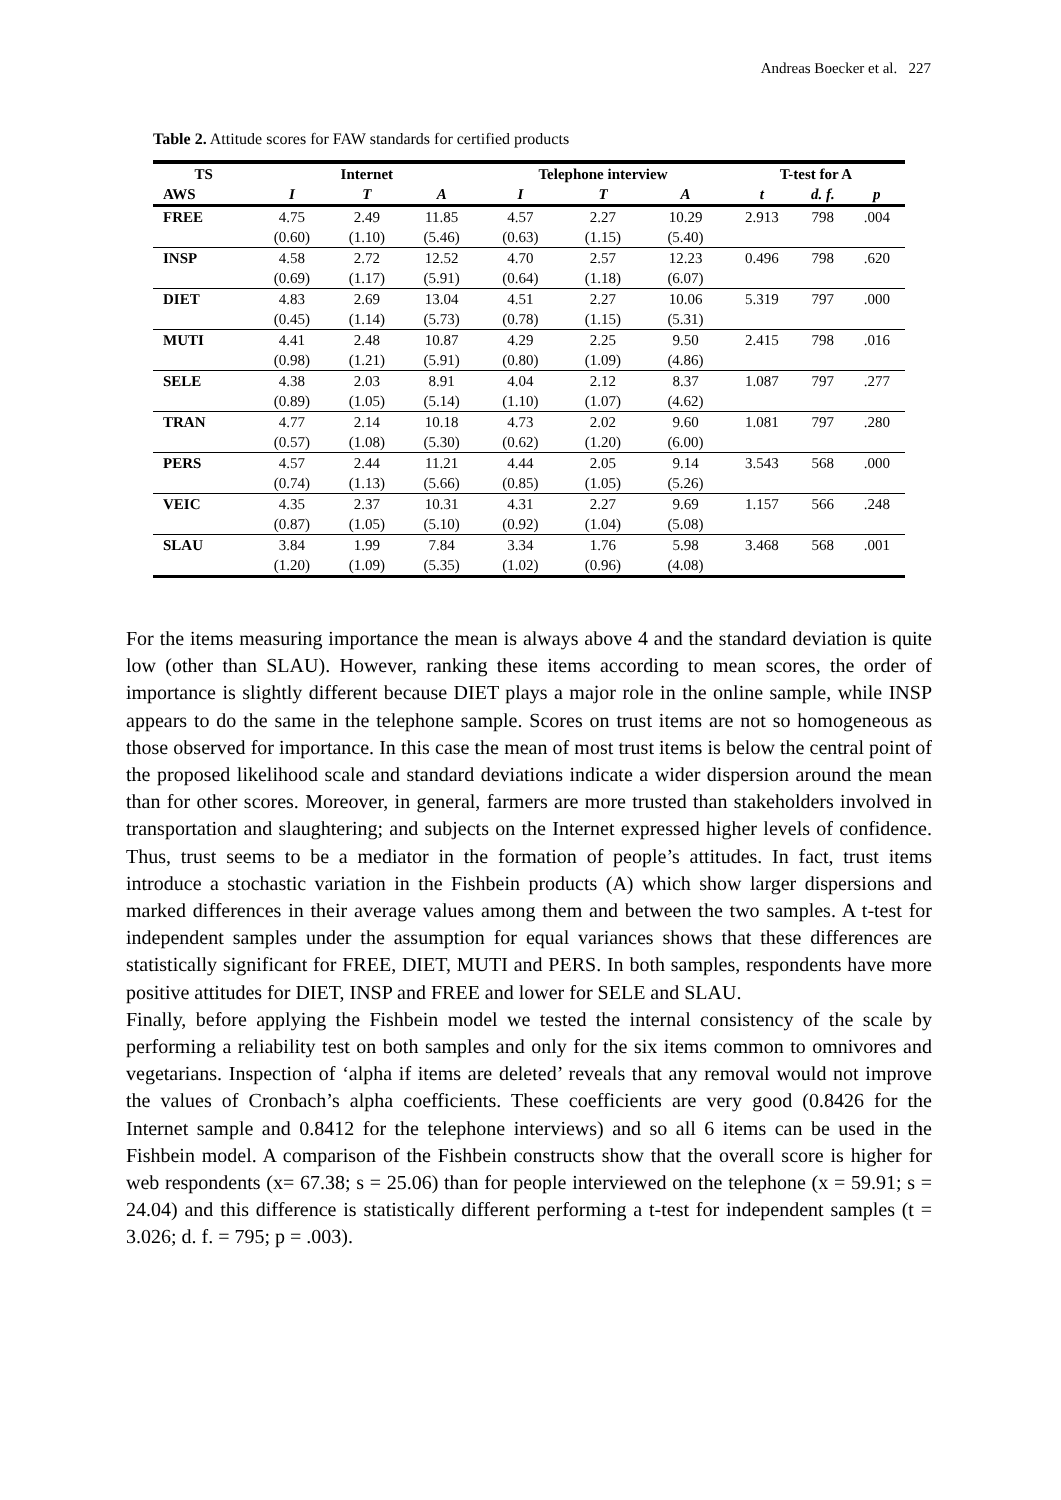Andreas Boecker et al. 227
Table 2. Attitude scores for FAW standards for certified products
| TS | Internet | | | Telephone interview | | | T-test for A | | |
| --- | --- | --- | --- | --- | --- | --- | --- | --- | --- |
| AWS | I | T | A | I | T | A | t | d. f. | p |
| FREE | 4.75 | 2.49 | 11.85 | 4.57 | 2.27 | 10.29 | 2.913 | 798 | .004 |
| | (0.60) | (1.10) | (5.46) | (0.63) | (1.15) | (5.40) | | | |
| INSP | 4.58 | 2.72 | 12.52 | 4.70 | 2.57 | 12.23 | 0.496 | 798 | .620 |
| | (0.69) | (1.17) | (5.91) | (0.64) | (1.18) | (6.07) | | | |
| DIET | 4.83 | 2.69 | 13.04 | 4.51 | 2.27 | 10.06 | 5.319 | 797 | .000 |
| | (0.45) | (1.14) | (5.73) | (0.78) | (1.15) | (5.31) | | | |
| MUTI | 4.41 | 2.48 | 10.87 | 4.29 | 2.25 | 9.50 | 2.415 | 798 | .016 |
| | (0.98) | (1.21) | (5.91) | (0.80) | (1.09) | (4.86) | | | |
| SELE | 4.38 | 2.03 | 8.91 | 4.04 | 2.12 | 8.37 | 1.087 | 797 | .277 |
| | (0.89) | (1.05) | (5.14) | (1.10) | (1.07) | (4.62) | | | |
| TRAN | 4.77 | 2.14 | 10.18 | 4.73 | 2.02 | 9.60 | 1.081 | 797 | .280 |
| | (0.57) | (1.08) | (5.30) | (0.62) | (1.20) | (6.00) | | | |
| PERS | 4.57 | 2.44 | 11.21 | 4.44 | 2.05 | 9.14 | 3.543 | 568 | .000 |
| | (0.74) | (1.13) | (5.66) | (0.85) | (1.05) | (5.26) | | | |
| VEIC | 4.35 | 2.37 | 10.31 | 4.31 | 2.27 | 9.69 | 1.157 | 566 | .248 |
| | (0.87) | (1.05) | (5.10) | (0.92) | (1.04) | (5.08) | | | |
| SLAU | 3.84 | 1.99 | 7.84 | 3.34 | 1.76 | 5.98 | 3.468 | 568 | .001 |
| | (1.20) | (1.09) | (5.35) | (1.02) | (0.96) | (4.08) | | | |
For the items measuring importance the mean is always above 4 and the standard deviation is quite low (other than SLAU). However, ranking these items according to mean scores, the order of importance is slightly different because DIET plays a major role in the online sample, while INSP appears to do the same in the telephone sample. Scores on trust items are not so homogeneous as those observed for importance. In this case the mean of most trust items is below the central point of the proposed likelihood scale and standard deviations indicate a wider dispersion around the mean than for other scores. Moreover, in general, farmers are more trusted than stakeholders involved in transportation and slaughtering; and subjects on the Internet expressed higher levels of confidence. Thus, trust seems to be a mediator in the formation of people’s attitudes. In fact, trust items introduce a stochastic variation in the Fishbein products (A) which show larger dispersions and marked differences in their average values among them and between the two samples. A t-test for independent samples under the assumption for equal variances shows that these differences are statistically significant for FREE, DIET, MUTI and PERS. In both samples, respondents have more positive attitudes for DIET, INSP and FREE and lower for SELE and SLAU.
Finally, before applying the Fishbein model we tested the internal consistency of the scale by performing a reliability test on both samples and only for the six items common to omnivores and vegetarians. Inspection of ‘alpha if items are deleted’ reveals that any removal would not improve the values of Cronbach’s alpha coefficients. These coefficients are very good (0.8426 for the Internet sample and 0.8412 for the telephone interviews) and so all 6 items can be used in the Fishbein model. A comparison of the Fishbein constructs show that the overall score is higher for web respondents (x= 67.38; s = 25.06) than for people interviewed on the telephone (x = 59.91; s = 24.04) and this difference is statistically different performing a t-test for independent samples (t = 3.026; d. f. = 795; p = .003).